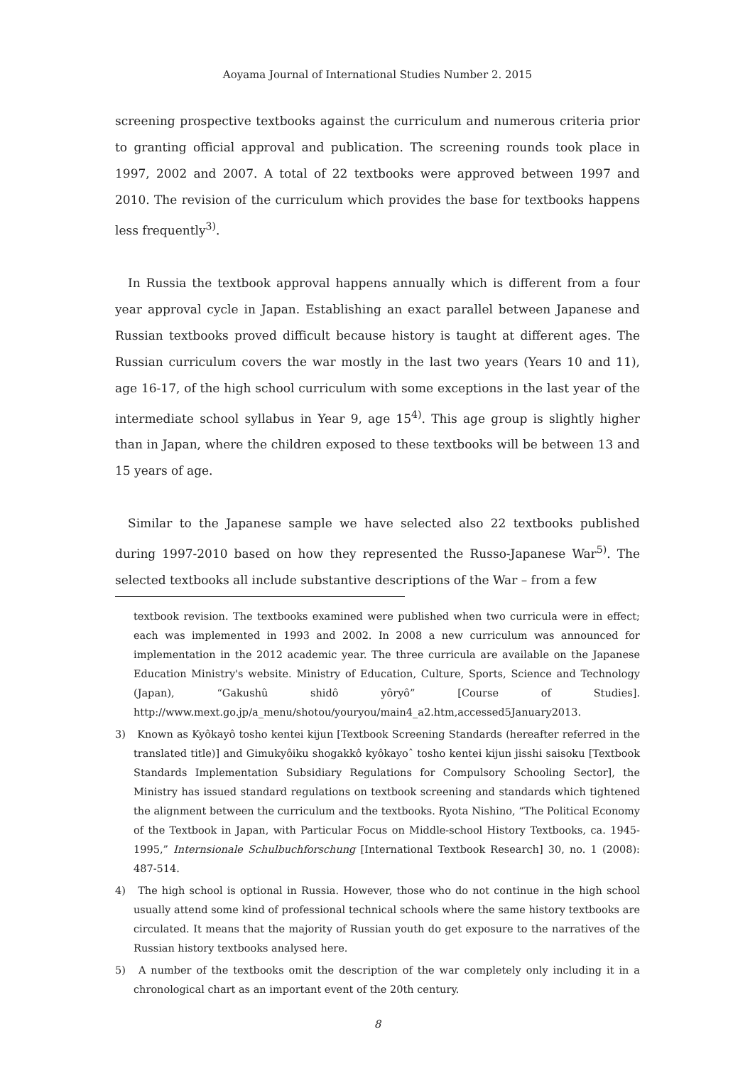Aoyama Journal of International Studies Number 2. 2015
screening prospective textbooks against the curriculum and numerous criteria prior to granting official approval and publication. The screening rounds took place in 1997, 2002 and 2007. A total of 22 textbooks were approved between 1997 and 2010. The revision of the curriculum which provides the base for textbooks happens less frequently<sup>3)</sup>.
In Russia the textbook approval happens annually which is different from a four year approval cycle in Japan. Establishing an exact parallel between Japanese and Russian textbooks proved difficult because history is taught at different ages. The Russian curriculum covers the war mostly in the last two years (Years 10 and 11), age 16-17, of the high school curriculum with some exceptions in the last year of the intermediate school syllabus in Year 9, age 15<sup>4)</sup>. This age group is slightly higher than in Japan, where the children exposed to these textbooks will be between 13 and 15 years of age.
Similar to the Japanese sample we have selected also 22 textbooks published during 1997-2010 based on how they represented the Russo-Japanese War<sup>5)</sup>. The selected textbooks all include substantive descriptions of the War – from a few
textbook revision. The textbooks examined were published when two curricula were in effect; each was implemented in 1993 and 2002. In 2008 a new curriculum was announced for implementation in the 2012 academic year. The three curricula are available on the Japanese Education Ministry's website. Ministry of Education, Culture, Sports, Science and Technology (Japan), “Gakushû shidô yôryô” [Course of Studies]. http://www.mext.go.jp/a_menu/shotou/youryou/main4_a2.htm,accessed5January2013.
3) Known as Kyôkayô tosho kentei kijun [Textbook Screening Standards (hereafter referred in the translated title)] and Gimukyôiku shogakkô kyôkayoˆ tosho kentei kijun jisshi saisoku [Textbook Standards Implementation Subsidiary Regulations for Compulsory Schooling Sector], the Ministry has issued standard regulations on textbook screening and standards which tightened the alignment between the curriculum and the textbooks. Ryota Nishino, “The Political Economy of the Textbook in Japan, with Particular Focus on Middle-school History Textbooks, ca. 1945-1995,” Internsionale Schulbuchforschung [International Textbook Research] 30, no. 1 (2008): 487-514.
4) The high school is optional in Russia. However, those who do not continue in the high school usually attend some kind of professional technical schools where the same history textbooks are circulated. It means that the majority of Russian youth do get exposure to the narratives of the Russian history textbooks analysed here.
5) A number of the textbooks omit the description of the war completely only including it in a chronological chart as an important event of the 20th century.
8